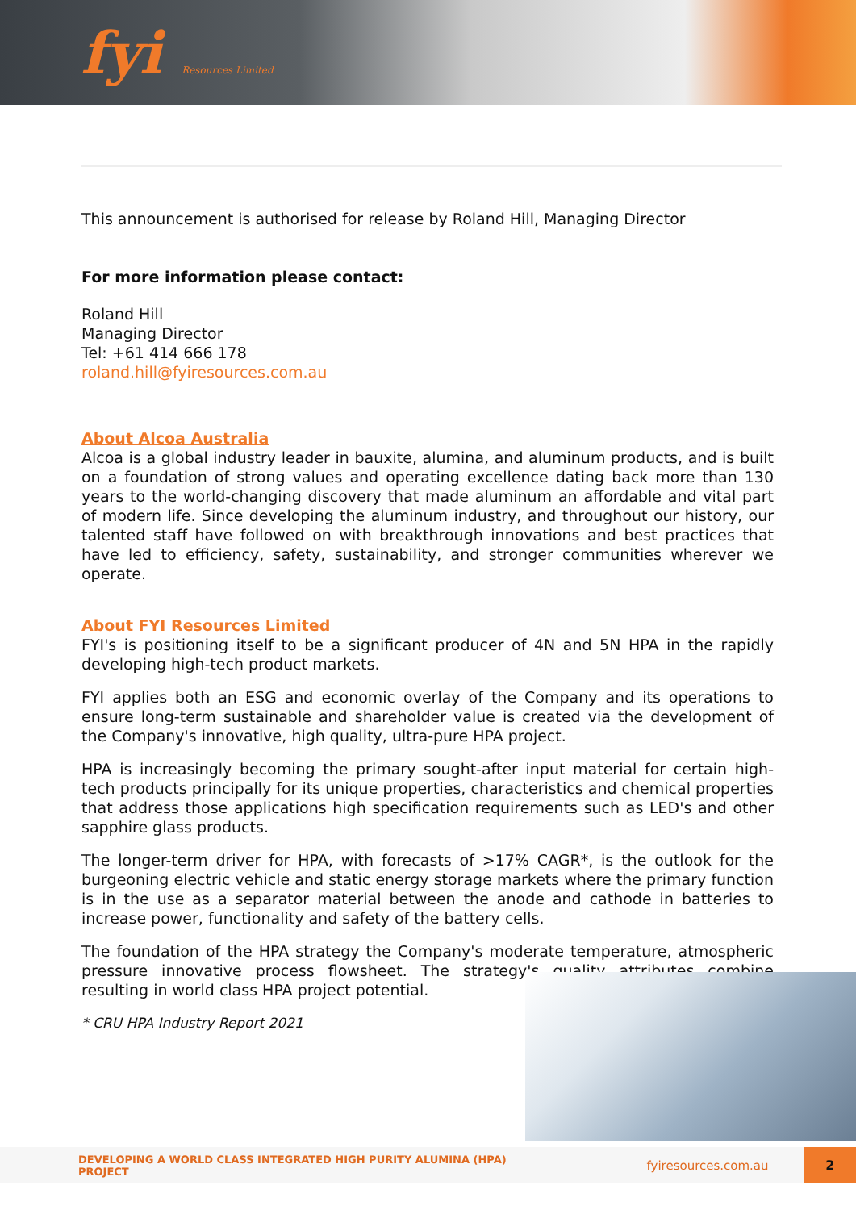fyi Resources Limited
This announcement is authorised for release by Roland Hill, Managing Director
For more information please contact:
Roland Hill
Managing Director
Tel: +61 414 666 178
roland.hill@fyiresources.com.au
About Alcoa Australia
Alcoa is a global industry leader in bauxite, alumina, and aluminum products, and is built on a foundation of strong values and operating excellence dating back more than 130 years to the world-changing discovery that made aluminum an affordable and vital part of modern life. Since developing the aluminum industry, and throughout our history, our talented staff have followed on with breakthrough innovations and best practices that have led to efficiency, safety, sustainability, and stronger communities wherever we operate.
About FYI Resources Limited
FYI's is positioning itself to be a significant producer of 4N and 5N HPA in the rapidly developing high-tech product markets.
FYI applies both an ESG and economic overlay of the Company and its operations to ensure long-term sustainable and shareholder value is created via the development of the Company's innovative, high quality, ultra-pure HPA project.
HPA is increasingly becoming the primary sought-after input material for certain high-tech products principally for its unique properties, characteristics and chemical properties that address those applications high specification requirements such as LED's and other sapphire glass products.
The longer-term driver for HPA, with forecasts of >17% CAGR*, is the outlook for the burgeoning electric vehicle and static energy storage markets where the primary function is in the use as a separator material between the anode and cathode in batteries to increase power, functionality and safety of the battery cells.
The foundation of the HPA strategy the Company's moderate temperature, atmospheric pressure innovative process flowsheet. The strategy's quality attributes combine resulting in world class HPA project potential.
* CRU HPA Industry Report 2021
DEVELOPING A WORLD CLASS INTEGRATED HIGH PURITY ALUMINA (HPA) PROJECT fyiresources.com.au 2